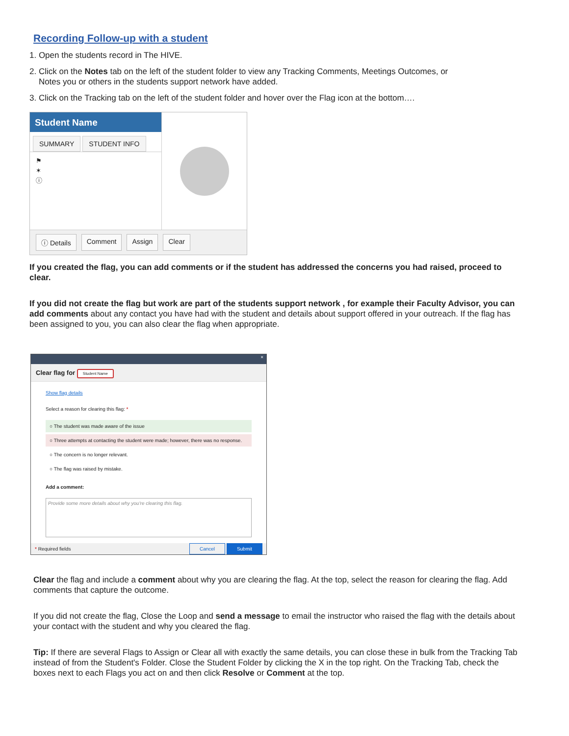Recording Follow-up with a student
1. Open the students record in The HIVE.
2. Click on the Notes tab on the left of the student folder to view any Tracking Comments, Meetings Outcomes, or
Notes you or others in the students support network have added.
3. Click on the Tracking tab on the left of the student folder and hover over the Flag icon at the bottom….
Student Name
SUMMARY STUDENT INFO
⚑
✶
ⓘ
ⓘ Details Comment Assign Clear
If you created the flag, you can add comments or if the student has addressed the concerns you had raised, proceed to clear.
If you did not create the flag but work are part of the students support network , for example their Faculty Advisor, you can add comments about any contact you have had with the student and details about support offered in your outreach. If the flag has been assigned to you, you can also clear the flag when appropriate.
×
Clear flag for Student Name
Show flag details
Select a reason for clearing this flag: *
○ The student was made aware of the issue
○ Three attempts at contacting the student were made; however, there was no response.
○ The concern is no longer relevant.
○ The flag was raised by mistake.
Add a comment:
Provide some more details about why you're clearing this flag.
* Required fields Cancel Submit
Clear the flag and include a comment about why you are clearing the flag. At the top, select the reason for clearing the flag. Add comments that capture the outcome.
If you did not create the flag, Close the Loop and send a message to email the instructor who raised the flag with the details about your contact with the student and why you cleared the flag.
Tip: If there are several Flags to Assign or Clear all with exactly the same details, you can close these in bulk from the Tracking Tab instead of from the Student's Folder. Close the Student Folder by clicking the X in the top right. On the Tracking Tab, check the boxes next to each Flags you act on and then click Resolve or Comment at the top.